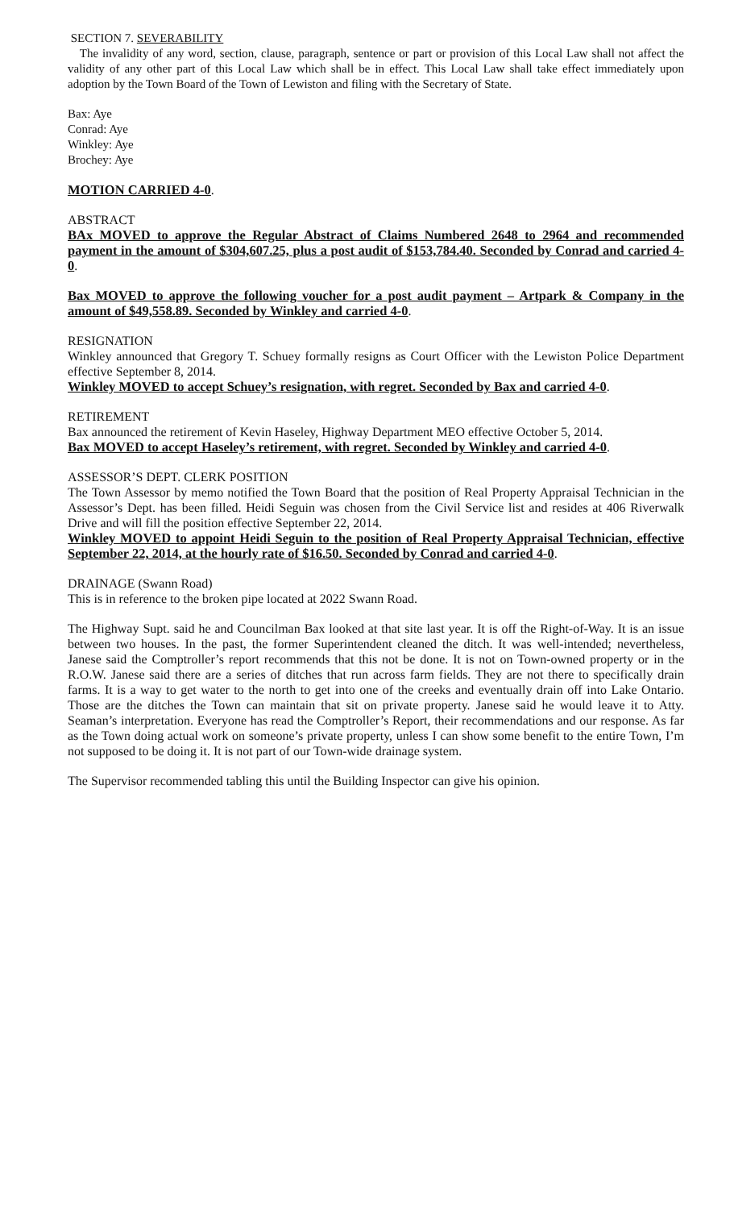SECTION 7. SEVERABILITY
The invalidity of any word, section, clause, paragraph, sentence or part or provision of this Local Law shall not affect the validity of any other part of this Local Law which shall be in effect. This Local Law shall take effect immediately upon adoption by the Town Board of the Town of Lewiston and filing with the Secretary of State.
Bax: Aye
Conrad: Aye
Winkley: Aye
Brochey: Aye
MOTION CARRIED 4-0.
ABSTRACT
BAx MOVED to approve the Regular Abstract of Claims Numbered 2648 to 2964 and recommended payment in the amount of $304,607.25, plus a post audit of $153,784.40. Seconded by Conrad and carried 4-0.
Bax MOVED to approve the following voucher for a post audit payment – Artpark & Company in the amount of $49,558.89. Seconded by Winkley and carried 4-0.
RESIGNATION
Winkley announced that Gregory T. Schuey formally resigns as Court Officer with the Lewiston Police Department effective September 8, 2014.
Winkley MOVED to accept Schuey’s resignation, with regret. Seconded by Bax and carried 4-0.
RETIREMENT
Bax announced the retirement of Kevin Haseley, Highway Department MEO effective October 5, 2014.
Bax MOVED to accept Haseley’s retirement, with regret. Seconded by Winkley and carried 4-0.
ASSESSOR’S DEPT. CLERK POSITION
The Town Assessor by memo notified the Town Board that the position of Real Property Appraisal Technician in the Assessor’s Dept. has been filled. Heidi Seguin was chosen from the Civil Service list and resides at 406 Riverwalk Drive and will fill the position effective September 22, 2014.
Winkley MOVED to appoint Heidi Seguin to the position of Real Property Appraisal Technician, effective September 22, 2014, at the hourly rate of $16.50. Seconded by Conrad and carried 4-0.
DRAINAGE (Swann Road)
This is in reference to the broken pipe located at 2022 Swann Road.
The Highway Supt. said he and Councilman Bax looked at that site last year. It is off the Right-of-Way. It is an issue between two houses. In the past, the former Superintendent cleaned the ditch. It was well-intended; nevertheless, Janese said the Comptroller’s report recommends that this not be done. It is not on Town-owned property or in the R.O.W. Janese said there are a series of ditches that run across farm fields. They are not there to specifically drain farms. It is a way to get water to the north to get into one of the creeks and eventually drain off into Lake Ontario. Those are the ditches the Town can maintain that sit on private property. Janese said he would leave it to Atty. Seaman’s interpretation. Everyone has read the Comptroller’s Report, their recommendations and our response. As far as the Town doing actual work on someone’s private property, unless I can show some benefit to the entire Town, I’m not supposed to be doing it. It is not part of our Town-wide drainage system.
The Supervisor recommended tabling this until the Building Inspector can give his opinion.